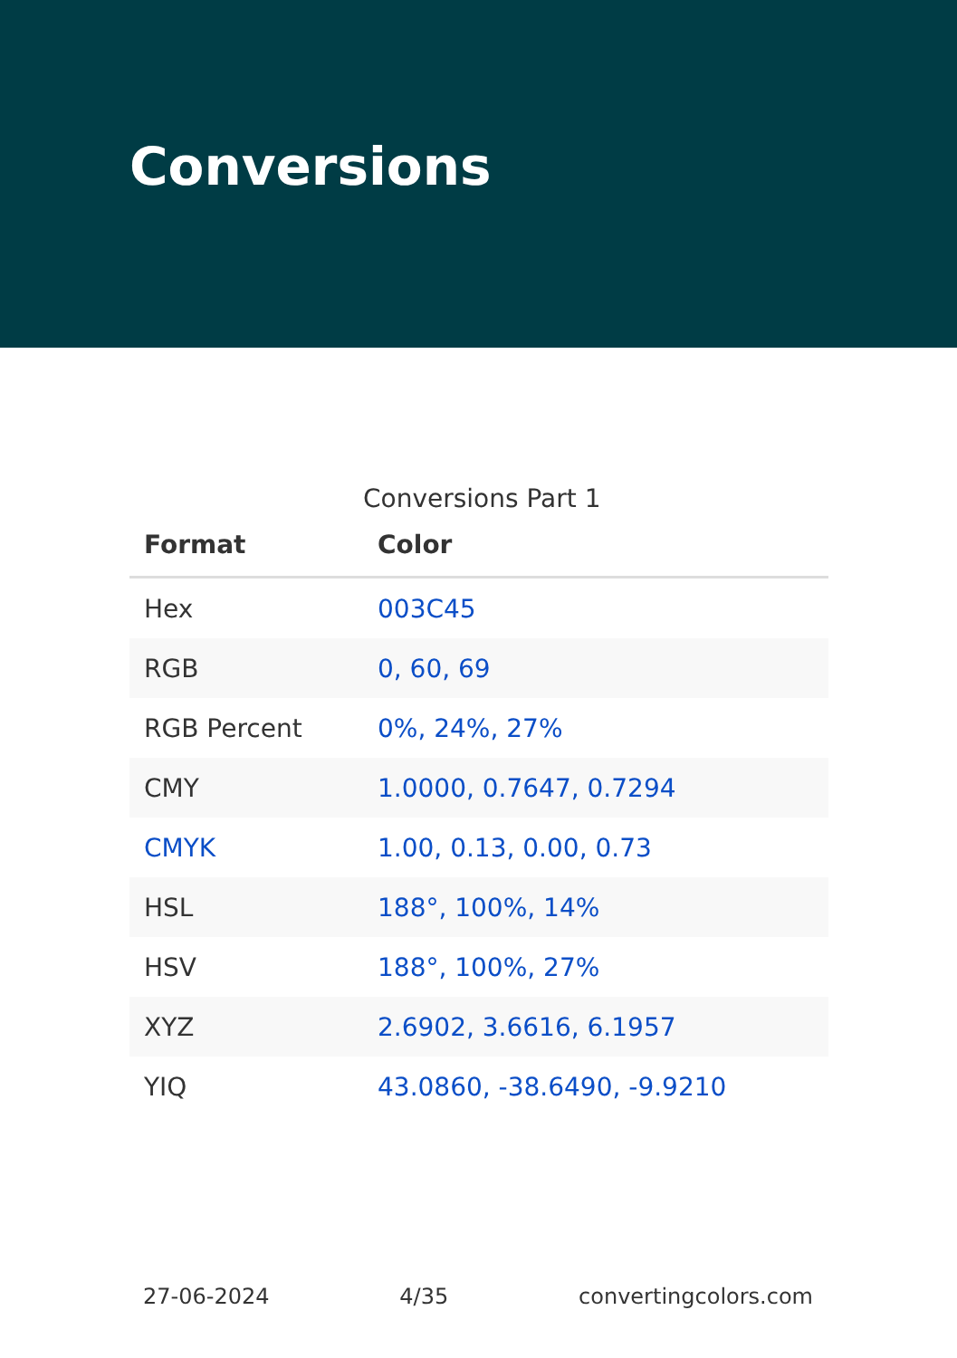Conversions
Conversions Part 1
| Format | Color |
| --- | --- |
| Hex | 003C45 |
| RGB | 0, 60, 69 |
| RGB Percent | 0%, 24%, 27% |
| CMY | 1.0000, 0.7647, 0.7294 |
| CMYK | 1.00, 0.13, 0.00, 0.73 |
| HSL | 188°, 100%, 14% |
| HSV | 188°, 100%, 27% |
| XYZ | 2.6902, 3.6616, 6.1957 |
| YIQ | 43.0860, -38.6490, -9.9210 |
27-06-2024 4/35 convertingcolors.com